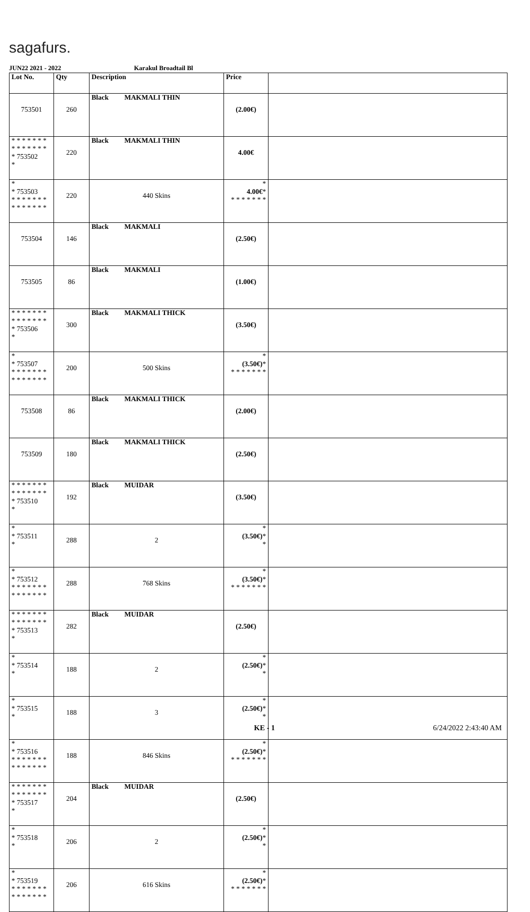sagafurs.
JUN22 2021 - 2022 Karakul Broadtail Bl
| Lot No. | Qty | Description | Price | |
| --- | --- | --- | --- | --- |
| 753501 | 260 | Black MAKMALI THIN | (2.00€) | |
| * * * * * * * * * * * * * * * 753502 * | 220 | Black MAKMALI THIN | 4.00€ | |
| * * 753503 * * * * * * * * * * * * * * | 220 | 440 Skins | * 4.00€ * * * * * * * * | |
| 753504 | 146 | Black MAKMALI | (2.50€) | |
| 753505 | 86 | Black MAKMALI | (1.00€) | |
| * * * * * * * * * * * * * * * 753506 * | 300 | Black MAKMALI THICK | (3.50€) | |
| * * 753507 * * * * * * * * * * * * * * | 200 | 500 Skins | * (3.50€) * * * * * * * * | |
| 753508 | 86 | Black MAKMALI THICK | (2.00€) | |
| 753509 | 180 | Black MAKMALI THICK | (2.50€) | |
| * * * * * * * * * * * * * * * 753510 * | 192 | Black MUIDAR | (3.50€) | |
| * * 753511 * | 288 | 2 | * (3.50€) * * | |
| * * 753512 * * * * * * * * * * * * * * | 288 | 768 Skins | * (3.50€) * * * * * * * * | |
| * * * * * * * * * * * * * * * 753513 * | 282 | Black MUIDAR | (2.50€) | |
| * * 753514 * | 188 | 2 | * (2.50€) * * | |
| * * 753515 * | 188 | 3 | * (2.50€) * * | |
| * * 753516 * * * * * * * * * * * * * * | 188 | 846 Skins | * (2.50€) * * * * * * * * | |
| * * * * * * * * * * * * * * * 753517 * | 204 | Black MUIDAR | (2.50€) | |
| * * 753518 * | 206 | 2 | * (2.50€) * * | |
| * * 753519 * * * * * * * * * * * * * * | 206 | 616 Skins | * (2.50€) * * * * * * * * | |
KE - 1 6/24/2022 2:43:40 AM